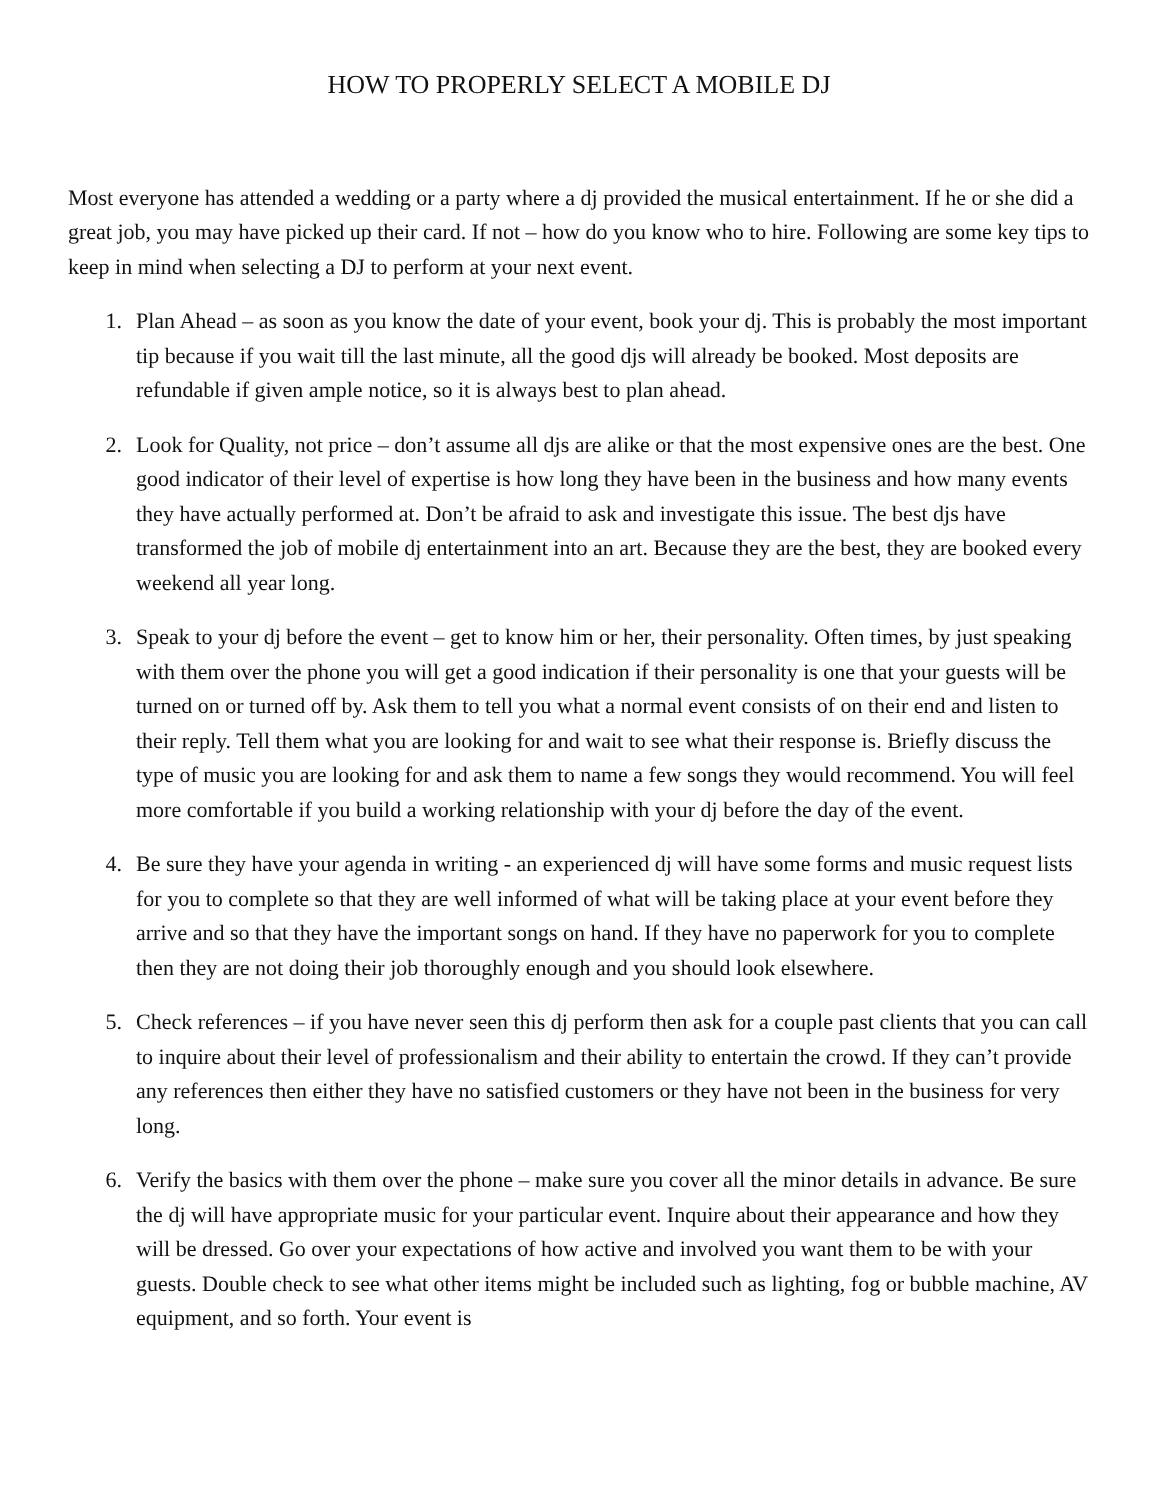HOW TO PROPERLY SELECT A MOBILE DJ
Most everyone has attended a wedding or a party where a dj provided the musical entertainment. If he or she did a great job, you may have picked up their card. If not – how do you know who to hire. Following are some key tips to keep in mind when selecting a DJ to perform at your next event.
1. Plan Ahead – as soon as you know the date of your event, book your dj. This is probably the most important tip because if you wait till the last minute, all the good djs will already be booked. Most deposits are refundable if given ample notice, so it is always best to plan ahead.
2. Look for Quality, not price – don’t assume all djs are alike or that the most expensive ones are the best. One good indicator of their level of expertise is how long they have been in the business and how many events they have actually performed at. Don’t be afraid to ask and investigate this issue. The best djs have transformed the job of mobile dj entertainment into an art. Because they are the best, they are booked every weekend all year long.
3. Speak to your dj before the event – get to know him or her, their personality. Often times, by just speaking with them over the phone you will get a good indication if their personality is one that your guests will be turned on or turned off by. Ask them to tell you what a normal event consists of on their end and listen to their reply. Tell them what you are looking for and wait to see what their response is. Briefly discuss the type of music you are looking for and ask them to name a few songs they would recommend. You will feel more comfortable if you build a working relationship with your dj before the day of the event.
4. Be sure they have your agenda in writing - an experienced dj will have some forms and music request lists for you to complete so that they are well informed of what will be taking place at your event before they arrive and so that they have the important songs on hand. If they have no paperwork for you to complete then they are not doing their job thoroughly enough and you should look elsewhere.
5. Check references – if you have never seen this dj perform then ask for a couple past clients that you can call to inquire about their level of professionalism and their ability to entertain the crowd. If they can’t provide any references then either they have no satisfied customers or they have not been in the business for very long.
6. Verify the basics with them over the phone – make sure you cover all the minor details in advance. Be sure the dj will have appropriate music for your particular event. Inquire about their appearance and how they will be dressed. Go over your expectations of how active and involved you want them to be with your guests. Double check to see what other items might be included such as lighting, fog or bubble machine, AV equipment, and so forth. Your event is